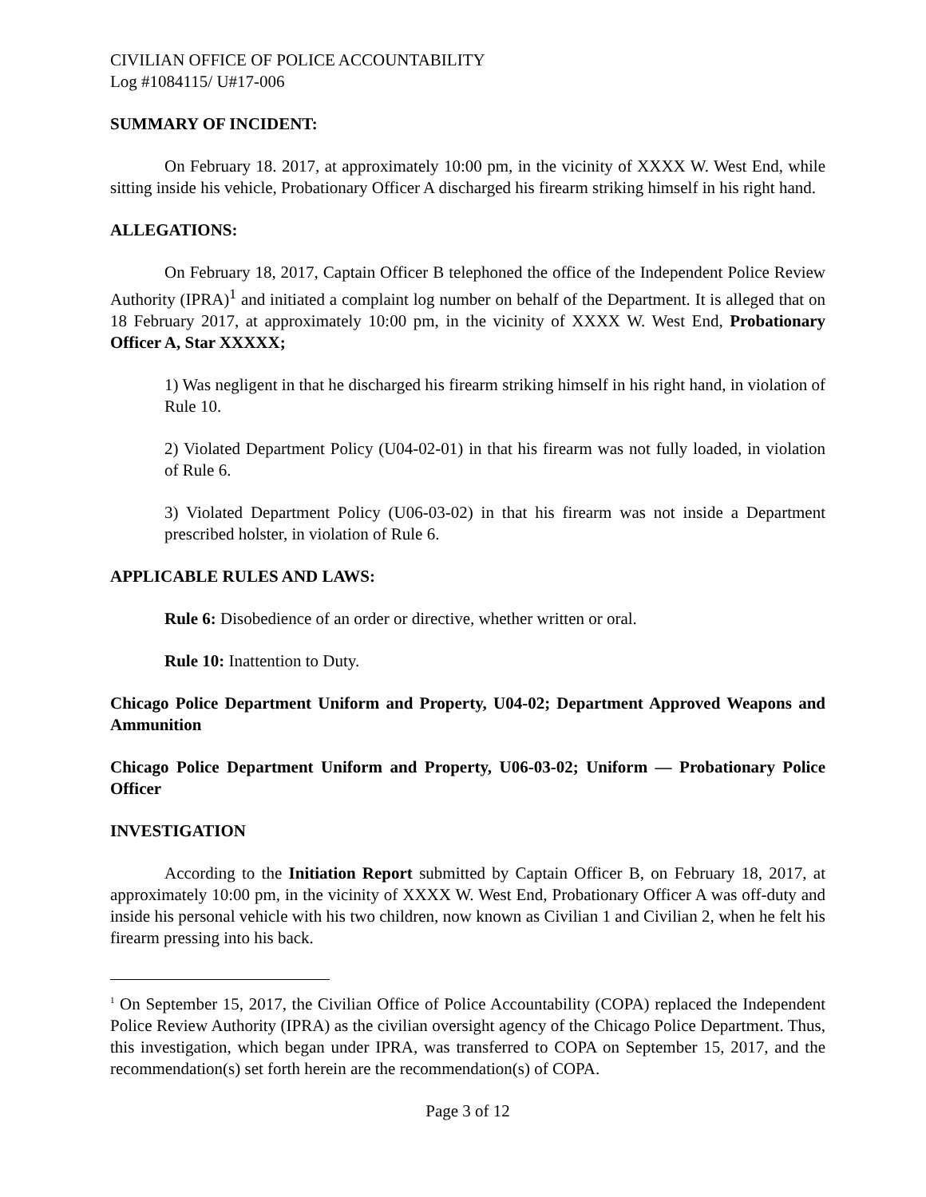CIVILIAN OFFICE OF POLICE ACCOUNTABILITY
Log #1084115/ U#17-006
SUMMARY OF INCIDENT:
On February 18. 2017, at approximately 10:00 pm, in the vicinity of XXXX W. West End, while sitting inside his vehicle, Probationary Officer A discharged his firearm striking himself in his right hand.
ALLEGATIONS:
On February 18, 2017, Captain Officer B telephoned the office of the Independent Police Review Authority (IPRA)<sup>1</sup> and initiated a complaint log number on behalf of the Department. It is alleged that on 18 February 2017, at approximately 10:00 pm, in the vicinity of XXXX W. West End, Probationary Officer A, Star XXXXX;
1) Was negligent in that he discharged his firearm striking himself in his right hand, in violation of Rule 10.
2) Violated Department Policy (U04-02-01) in that his firearm was not fully loaded, in violation of Rule 6.
3) Violated Department Policy (U06-03-02) in that his firearm was not inside a Department prescribed holster, in violation of Rule 6.
APPLICABLE RULES AND LAWS:
Rule 6: Disobedience of an order or directive, whether written or oral.
Rule 10: Inattention to Duty.
Chicago Police Department Uniform and Property, U04-02; Department Approved Weapons and Ammunition
Chicago Police Department Uniform and Property, U06-03-02; Uniform — Probationary Police Officer
INVESTIGATION
According to the Initiation Report submitted by Captain Officer B, on February 18, 2017, at approximately 10:00 pm, in the vicinity of XXXX W. West End, Probationary Officer A was off-duty and inside his personal vehicle with his two children, now known as Civilian 1 and Civilian 2, when he felt his firearm pressing into his back.
<sup>1</sup> On September 15, 2017, the Civilian Office of Police Accountability (COPA) replaced the Independent Police Review Authority (IPRA) as the civilian oversight agency of the Chicago Police Department. Thus, this investigation, which began under IPRA, was transferred to COPA on September 15, 2017, and the recommendation(s) set forth herein are the recommendation(s) of COPA.
Page 3 of 12